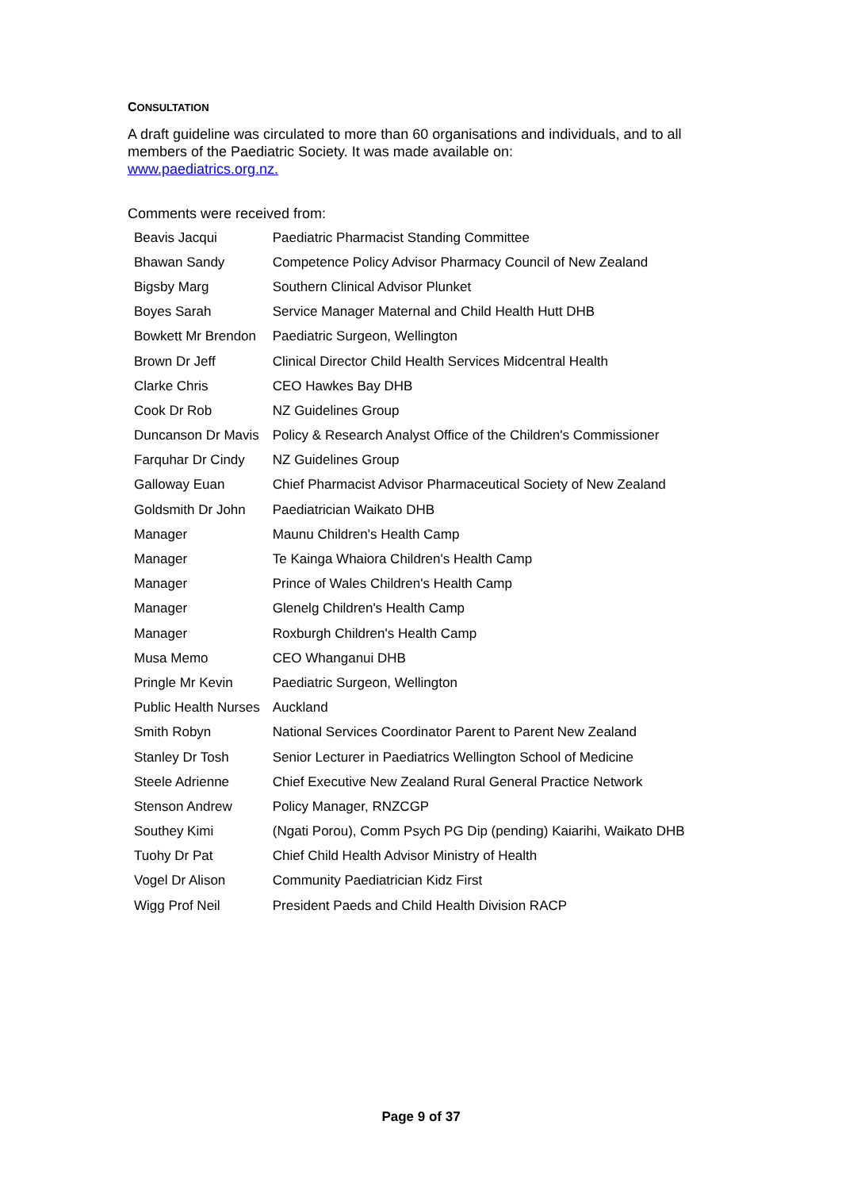CONSULTATION
A draft guideline was circulated to more than 60 organisations and individuals, and to all members of the Paediatric Society. It was made available on:
www.paediatrics.org.nz.
Comments were received from:
| Beavis Jacqui | Paediatric Pharmacist Standing Committee |
| Bhawan Sandy | Competence Policy Advisor Pharmacy Council of New Zealand |
| Bigsby Marg | Southern Clinical Advisor Plunket |
| Boyes Sarah | Service Manager Maternal and Child Health Hutt DHB |
| Bowkett Mr Brendon | Paediatric Surgeon, Wellington |
| Brown Dr Jeff | Clinical Director Child Health Services Midcentral Health |
| Clarke Chris | CEO Hawkes Bay DHB |
| Cook Dr Rob | NZ Guidelines Group |
| Duncanson Dr Mavis | Policy & Research Analyst Office of the Children's Commissioner |
| Farquhar Dr Cindy | NZ Guidelines Group |
| Galloway Euan | Chief Pharmacist Advisor Pharmaceutical Society of New Zealand |
| Goldsmith Dr John | Paediatrician Waikato DHB |
| Manager | Maunu Children's Health Camp |
| Manager | Te Kainga Whaiora Children's Health Camp |
| Manager | Prince of Wales Children's Health Camp |
| Manager | Glenelg Children's Health Camp |
| Manager | Roxburgh Children's Health Camp |
| Musa Memo | CEO Whanganui DHB |
| Pringle Mr Kevin | Paediatric Surgeon, Wellington |
| Public Health Nurses | Auckland |
| Smith Robyn | National Services Coordinator Parent to Parent New Zealand |
| Stanley Dr Tosh | Senior Lecturer in Paediatrics Wellington School of Medicine |
| Steele Adrienne | Chief Executive New Zealand Rural General Practice Network |
| Stenson Andrew | Policy Manager, RNZCGP |
| Southey Kimi | (Ngati Porou), Comm Psych PG Dip (pending) Kaiarihi, Waikato DHB |
| Tuohy Dr Pat | Chief Child Health Advisor Ministry of Health |
| Vogel Dr Alison | Community Paediatrician Kidz First |
| Wigg Prof Neil | President Paeds and Child Health Division RACP |
Page 9 of 37